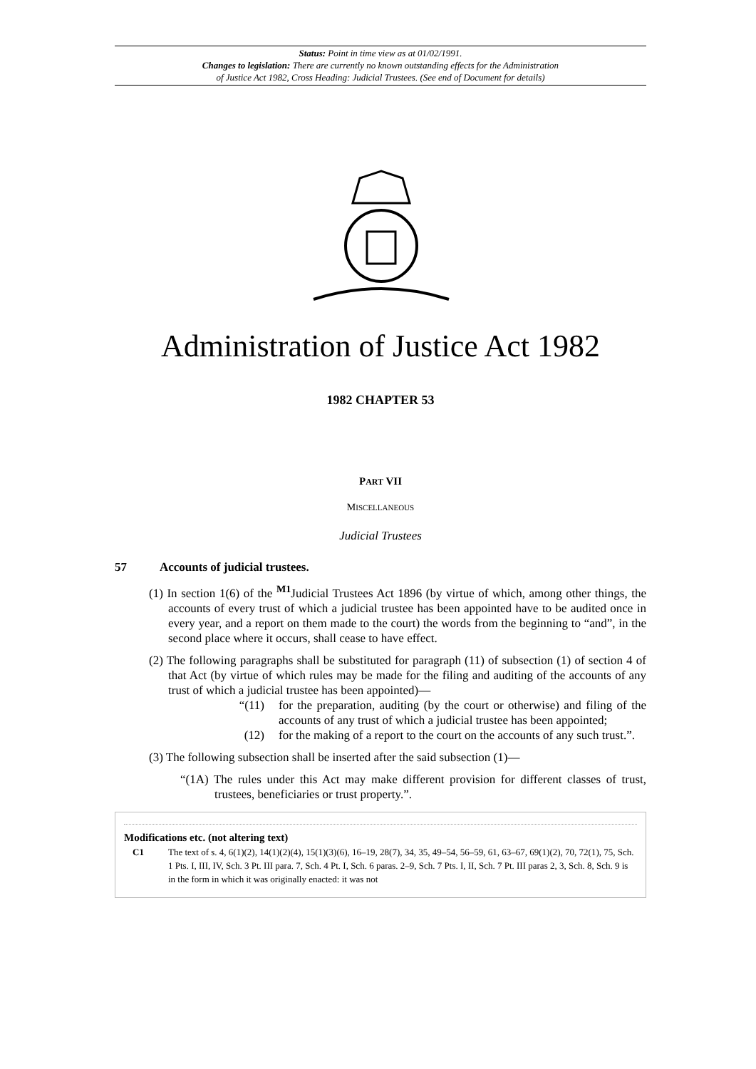Status: Point in time view as at 01/02/1991.
Changes to legislation: There are currently no known outstanding effects for the Administration
of Justice Act 1982, Cross Heading: Judicial Trustees. (See end of Document for details)
Administration of Justice Act 1982
1982 CHAPTER 53
PART VII
MISCELLANEOUS
Judicial Trustees
57 Accounts of judicial trustees.
(1) In section 1(6) of the <sup>M1</sup>Judicial Trustees Act 1896 (by virtue of which, among other things, the accounts of every trust of which a judicial trustee has been appointed have to be audited once in every year, and a report on them made to the court) the words from the beginning to “and”, in the second place where it occurs, shall cease to have effect.
(2) The following paragraphs shall be substituted for paragraph (11) of subsection (1) of section 4 of that Act (by virtue of which rules may be made for the filing and auditing of the accounts of any trust of which a judicial trustee has been appointed)—
“(11) for the preparation, auditing (by the court or otherwise) and filing of the accounts of any trust of which a judicial trustee has been appointed;
(12) for the making of a report to the court on the accounts of any such trust.”.
(3) The following subsection shall be inserted after the said subsection (1)—
“(1A) The rules under this Act may make different provision for different classes of trust, trustees, beneficiaries or trust property.”.
Modifications etc. (not altering text)
C1 The text of s. 4, 6(1)(2), 14(1)(2)(4), 15(1)(3)(6), 16–19, 28(7), 34, 35, 49–54, 56–59, 61, 63–67, 69(1)(2), 70, 72(1), 75, Sch. 1 Pts. I, III, IV, Sch. 3 Pt. III para. 7, Sch. 4 Pt. I, Sch. 6 paras. 2–9, Sch. 7 Pts. I, II, Sch. 7 Pt. III paras 2, 3, Sch. 8, Sch. 9 is in the form in which it was originally enacted: it was not